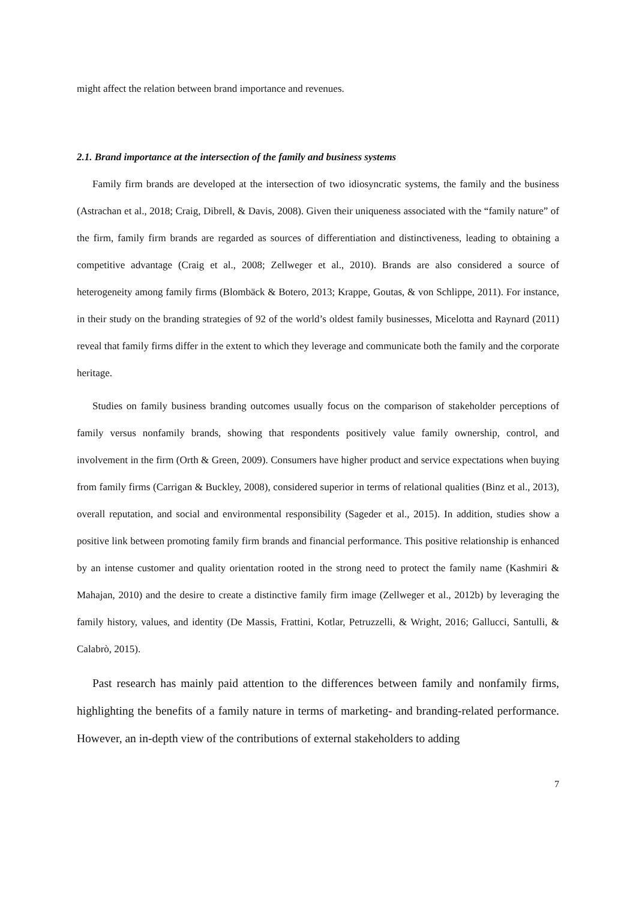might affect the relation between brand importance and revenues.
2.1. Brand importance at the intersection of the family and business systems
Family firm brands are developed at the intersection of two idiosyncratic systems, the family and the business (Astrachan et al., 2018; Craig, Dibrell, & Davis, 2008). Given their uniqueness associated with the “family nature” of the firm, family firm brands are regarded as sources of differentiation and distinctiveness, leading to obtaining a competitive advantage (Craig et al., 2008; Zellweger et al., 2010). Brands are also considered a source of heterogeneity among family firms (Blombäck & Botero, 2013; Krappe, Goutas, & von Schlippe, 2011). For instance, in their study on the branding strategies of 92 of the world’s oldest family businesses, Micelotta and Raynard (2011) reveal that family firms differ in the extent to which they leverage and communicate both the family and the corporate heritage.
Studies on family business branding outcomes usually focus on the comparison of stakeholder perceptions of family versus nonfamily brands, showing that respondents positively value family ownership, control, and involvement in the firm (Orth & Green, 2009). Consumers have higher product and service expectations when buying from family firms (Carrigan & Buckley, 2008), considered superior in terms of relational qualities (Binz et al., 2013), overall reputation, and social and environmental responsibility (Sageder et al., 2015). In addition, studies show a positive link between promoting family firm brands and financial performance. This positive relationship is enhanced by an intense customer and quality orientation rooted in the strong need to protect the family name (Kashmiri & Mahajan, 2010) and the desire to create a distinctive family firm image (Zellweger et al., 2012b) by leveraging the family history, values, and identity (De Massis, Frattini, Kotlar, Petruzzelli, & Wright, 2016; Gallucci, Santulli, & Calabrò, 2015).
Past research has mainly paid attention to the differences between family and nonfamily firms, highlighting the benefits of a family nature in terms of marketing- and branding-related performance. However, an in-depth view of the contributions of external stakeholders to adding
7